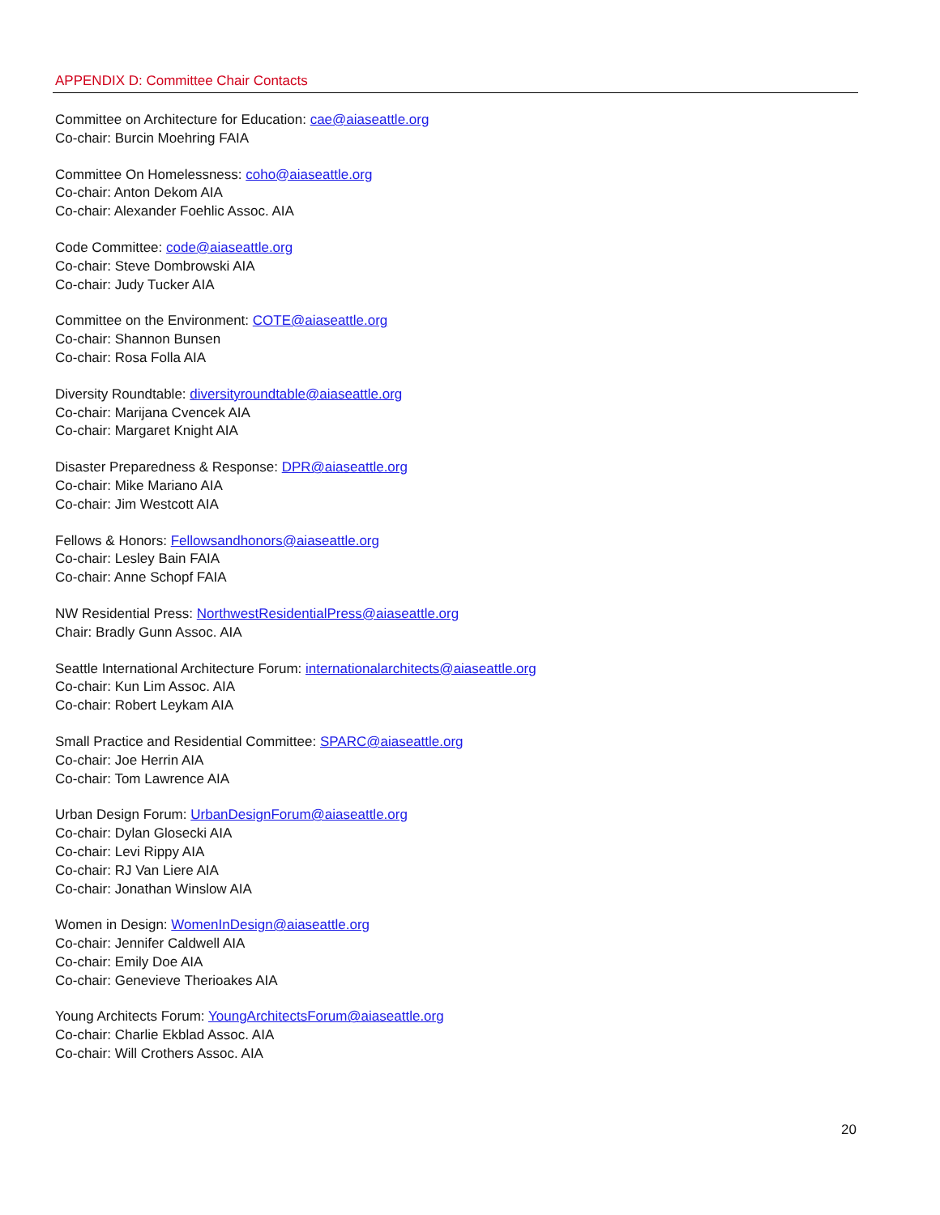APPENDIX D: Committee Chair Contacts
Committee on Architecture for Education: cae@aiaseattle.org
Co-chair: Burcin Moehring FAIA
Committee On Homelessness: coho@aiaseattle.org
Co-chair: Anton Dekom AIA
Co-chair: Alexander Foehlic Assoc. AIA
Code Committee: code@aiaseattle.org
Co-chair: Steve Dombrowski AIA
Co-chair: Judy Tucker AIA
Committee on the Environment: COTE@aiaseattle.org
Co-chair: Shannon Bunsen
Co-chair: Rosa Folla AIA
Diversity Roundtable: diversityroundtable@aiaseattle.org
Co-chair: Marijana Cvencek AIA
Co-chair: Margaret Knight AIA
Disaster Preparedness & Response: DPR@aiaseattle.org
Co-chair: Mike Mariano AIA
Co-chair: Jim Westcott AIA
Fellows & Honors: Fellowsandhonors@aiaseattle.org
Co-chair: Lesley Bain FAIA
Co-chair: Anne Schopf FAIA
NW Residential Press: NorthwestResidentialPress@aiaseattle.org
Chair: Bradly Gunn Assoc. AIA
Seattle International Architecture Forum: internationalarchitects@aiaseattle.org
Co-chair: Kun Lim Assoc. AIA
Co-chair: Robert Leykam AIA
Small Practice and Residential Committee: SPARC@aiaseattle.org
Co-chair: Joe Herrin AIA
Co-chair: Tom Lawrence AIA
Urban Design Forum: UrbanDesignForum@aiaseattle.org
Co-chair: Dylan Glosecki AIA
Co-chair: Levi Rippy AIA
Co-chair: RJ Van Liere AIA
Co-chair: Jonathan Winslow AIA
Women in Design: WomenInDesign@aiaseattle.org
Co-chair: Jennifer Caldwell AIA
Co-chair: Emily Doe AIA
Co-chair: Genevieve Therioakes AIA
Young Architects Forum: YoungArchitectsForum@aiaseattle.org
Co-chair: Charlie Ekblad Assoc. AIA
Co-chair: Will Crothers Assoc. AIA
20